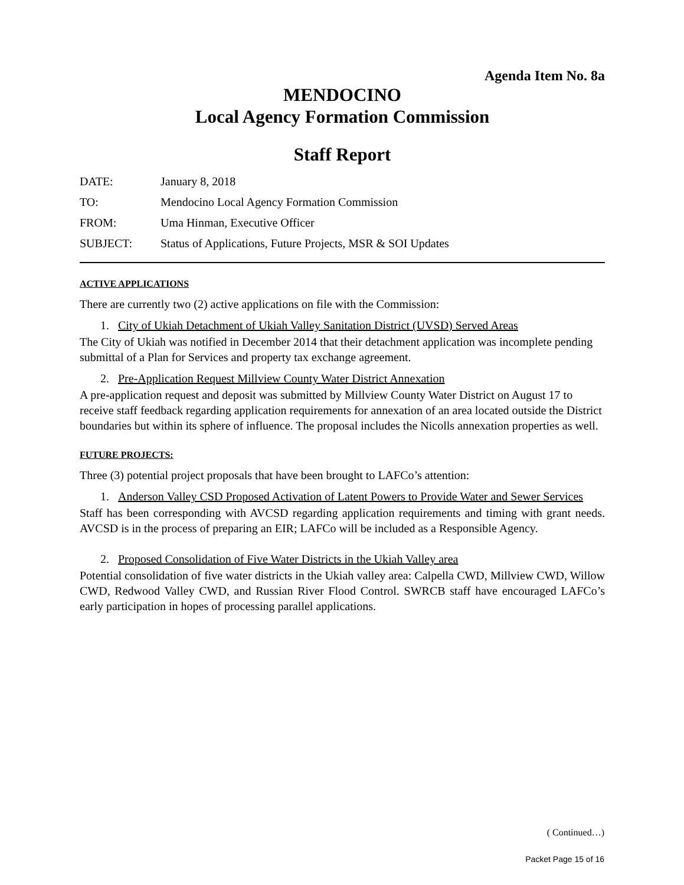Agenda Item No. 8a
MENDOCINO
Local Agency Formation Commission
Staff Report
DATE: January 8, 2018
TO: Mendocino Local Agency Formation Commission
FROM: Uma Hinman, Executive Officer
SUBJECT: Status of Applications, Future Projects, MSR & SOI Updates
ACTIVE APPLICATIONS
There are currently two (2) active applications on file with the Commission:
1. City of Ukiah Detachment of Ukiah Valley Sanitation District (UVSD) Served Areas
The City of Ukiah was notified in December 2014 that their detachment application was incomplete pending submittal of a Plan for Services and property tax exchange agreement.
2. Pre-Application Request Millview County Water District Annexation
A pre-application request and deposit was submitted by Millview County Water District on August 17 to receive staff feedback regarding application requirements for annexation of an area located outside the District boundaries but within its sphere of influence. The proposal includes the Nicolls annexation properties as well.
FUTURE PROJECTS:
Three (3) potential project proposals that have been brought to LAFCo’s attention:
1. Anderson Valley CSD Proposed Activation of Latent Powers to Provide Water and Sewer Services
Staff has been corresponding with AVCSD regarding application requirements and timing with grant needs. AVCSD is in the process of preparing an EIR; LAFCo will be included as a Responsible Agency.
2. Proposed Consolidation of Five Water Districts in the Ukiah Valley area
Potential consolidation of five water districts in the Ukiah valley area: Calpella CWD, Millview CWD, Willow CWD, Redwood Valley CWD, and Russian River Flood Control. SWRCB staff have encouraged LAFCo’s early participation in hopes of processing parallel applications.
( Continued…)
Packet Page 15 of 16